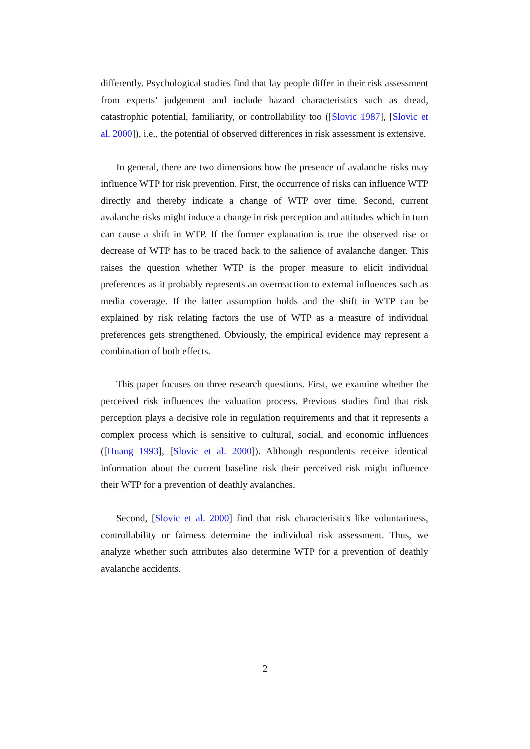differently. Psychological studies find that lay people differ in their risk assessment from experts’ judgement and include hazard characteristics such as dread, catastrophic potential, familiarity, or controllability too ([Slovic 1987], [Slovic et al. 2000]), i.e., the potential of observed differences in risk assessment is extensive.
In general, there are two dimensions how the presence of avalanche risks may influence WTP for risk prevention. First, the occurrence of risks can influence WTP directly and thereby indicate a change of WTP over time. Second, current avalanche risks might induce a change in risk perception and attitudes which in turn can cause a shift in WTP. If the former explanation is true the observed rise or decrease of WTP has to be traced back to the salience of avalanche danger. This raises the question whether WTP is the proper measure to elicit individual preferences as it probably represents an overreaction to external influences such as media coverage. If the latter assumption holds and the shift in WTP can be explained by risk relating factors the use of WTP as a measure of individual preferences gets strengthened. Obviously, the empirical evidence may represent a combination of both effects.
This paper focuses on three research questions. First, we examine whether the perceived risk influences the valuation process. Previous studies find that risk perception plays a decisive role in regulation requirements and that it represents a complex process which is sensitive to cultural, social, and economic influences ([Huang 1993], [Slovic et al. 2000]). Although respondents receive identical information about the current baseline risk their perceived risk might influence their WTP for a prevention of deathly avalanches.
Second, [Slovic et al. 2000] find that risk characteristics like voluntariness, controllability or fairness determine the individual risk assessment. Thus, we analyze whether such attributes also determine WTP for a prevention of deathly avalanche accidents.
2